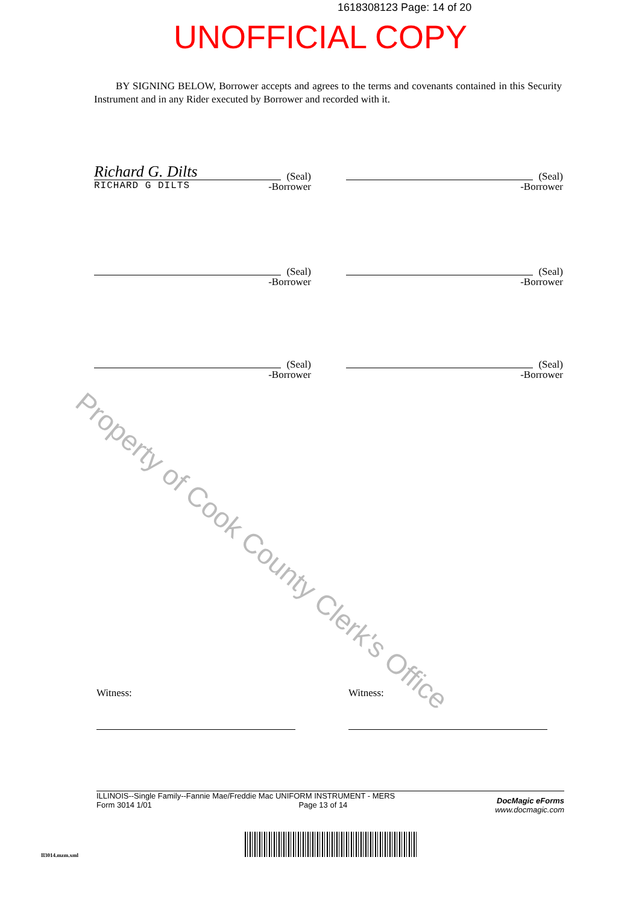1618308123 Page: 14 of 20
UNOFFICIAL COPY
BY SIGNING BELOW, Borrower accepts and agrees to the terms and covenants contained in this Security Instrument and in any Rider executed by Borrower and recorded with it.
Richard G. Dilts
(Seal)
-Borrower
RICHARD G DILTS
(Seal)
-Borrower
(Seal)
-Borrower
(Seal)
-Borrower
(Seal)
-Borrower
(Seal)
-Borrower
Property of Cook County Clerk's Office
Witness: Witness:
ILLINOIS--Single Family--Fannie Mae/Freddie Mac UNIFORM INSTRUMENT - MERS
Form 3014 1/01 Page 13 of 14
DocMagic eForms
www.docmagic.com
Il3014.mzm.xml